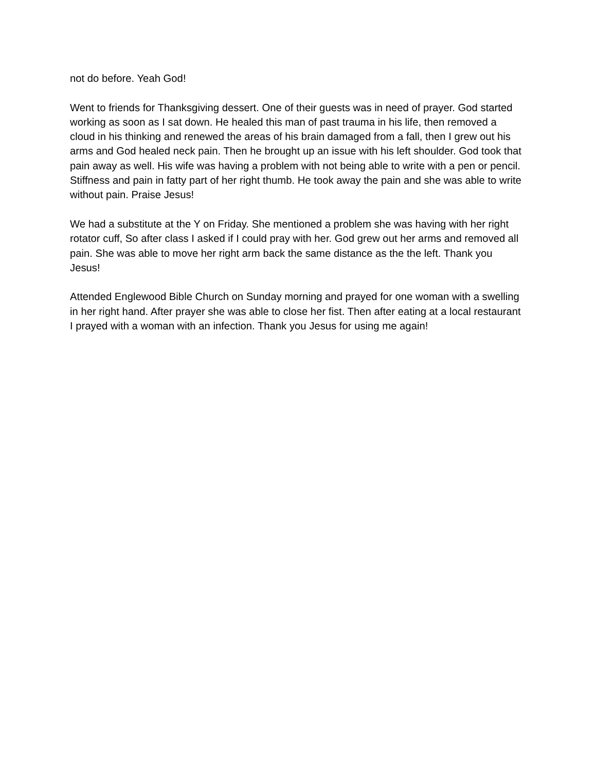not do before. Yeah God!
Went to friends for Thanksgiving dessert. One of their guests was in need of prayer. God started working as soon as I sat down. He healed this man of past trauma in his life, then removed a cloud in his thinking and renewed the areas of his brain damaged from a fall, then I grew out his arms and God healed neck pain. Then he brought up an issue with his left shoulder. God took that pain away as well. His wife was having a problem with not being able to write with a pen or pencil. Stiffness and pain in fatty part of her right thumb. He took away the pain and she was able to write without pain. Praise Jesus!
We had a substitute at the Y on Friday. She mentioned a problem she was having with her right rotator cuff, So after class I asked if I could pray with her. God grew out her arms and removed all pain. She was able to move her right arm back the same distance as the the left. Thank you Jesus!
Attended Englewood Bible Church on Sunday morning and prayed for one woman with a swelling in her right hand. After prayer she was able to close her fist. Then after eating at a local restaurant I prayed with a woman with an infection. Thank you Jesus for using me again!